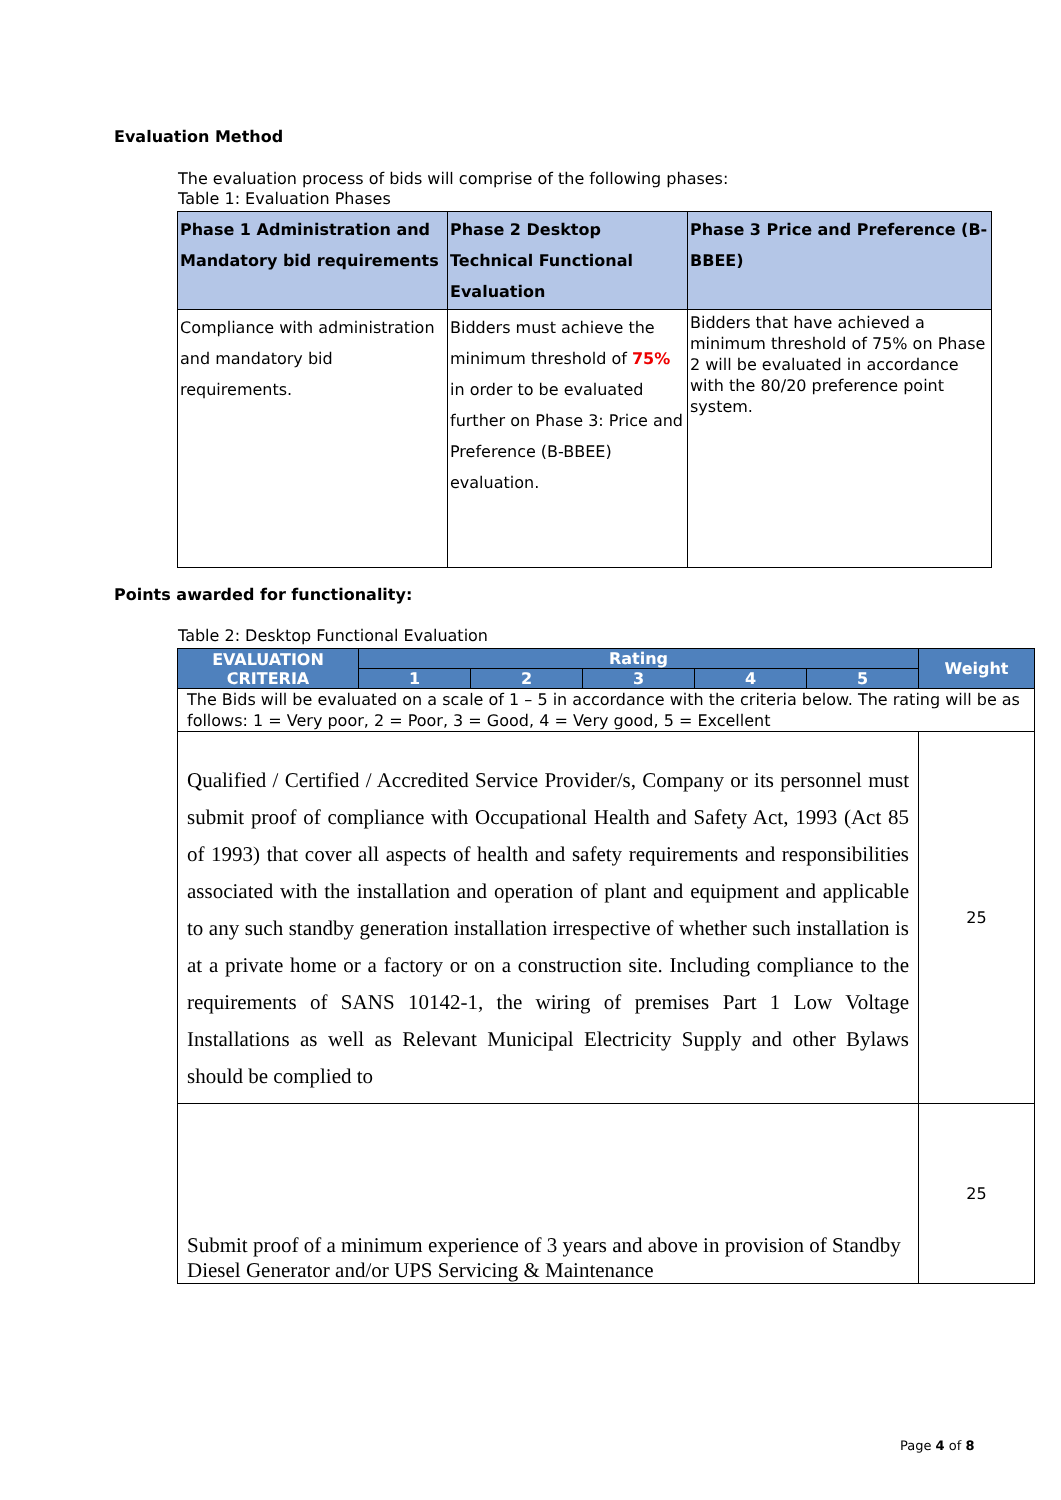Evaluation Method
The evaluation process of bids will comprise of the following phases:
Table 1: Evaluation Phases
| Phase 1 Administration and Mandatory bid requirements | Phase 2 Desktop Technical Functional Evaluation | Phase 3 Price and Preference (B-BBEE) |
| --- | --- | --- |
| Compliance with administration and mandatory bid requirements. | Bidders must achieve the minimum threshold of 75% in order to be evaluated further on Phase 3: Price and Preference (B-BBEE) evaluation. | Bidders that have achieved a minimum threshold of 75% on Phase 2 will be evaluated in accordance with the 80/20 preference point system. |
Points awarded for functionality:
Table 2: Desktop Functional Evaluation
| EVALUATION CRITERIA | Rating | | | | | Weight |
| --- | --- | --- | --- | --- | --- | --- |
| | 1 | 2 | 3 | 4 | 5 | |
| The Bids will be evaluated on a scale of 1 – 5 in accordance with the criteria below. The rating will be as follows: 1 = Very poor, 2 = Poor, 3 = Good, 4 = Very good, 5 = Excellent | | | | | | |
| Qualified / Certified / Accredited Service Provider/s, Company or its personnel must submit proof of compliance with Occupational Health and Safety Act, 1993 (Act 85 of 1993) that cover all aspects of health and safety requirements and responsibilities associated with the installation and operation of plant and equipment and applicable to any such standby generation installation irrespective of whether such installation is at a private home or a factory or on a construction site. Including compliance to the requirements of SANS 10142-1, the wiring of premises Part 1 Low Voltage Installations as well as Relevant Municipal Electricity Supply and other Bylaws should be complied to | | | | | | 25 |
| Submit proof of a minimum experience of 3 years and above in provision of Standby Diesel Generator and/or UPS Servicing & Maintenance | | | | | | 25 |
Page 4 of 8